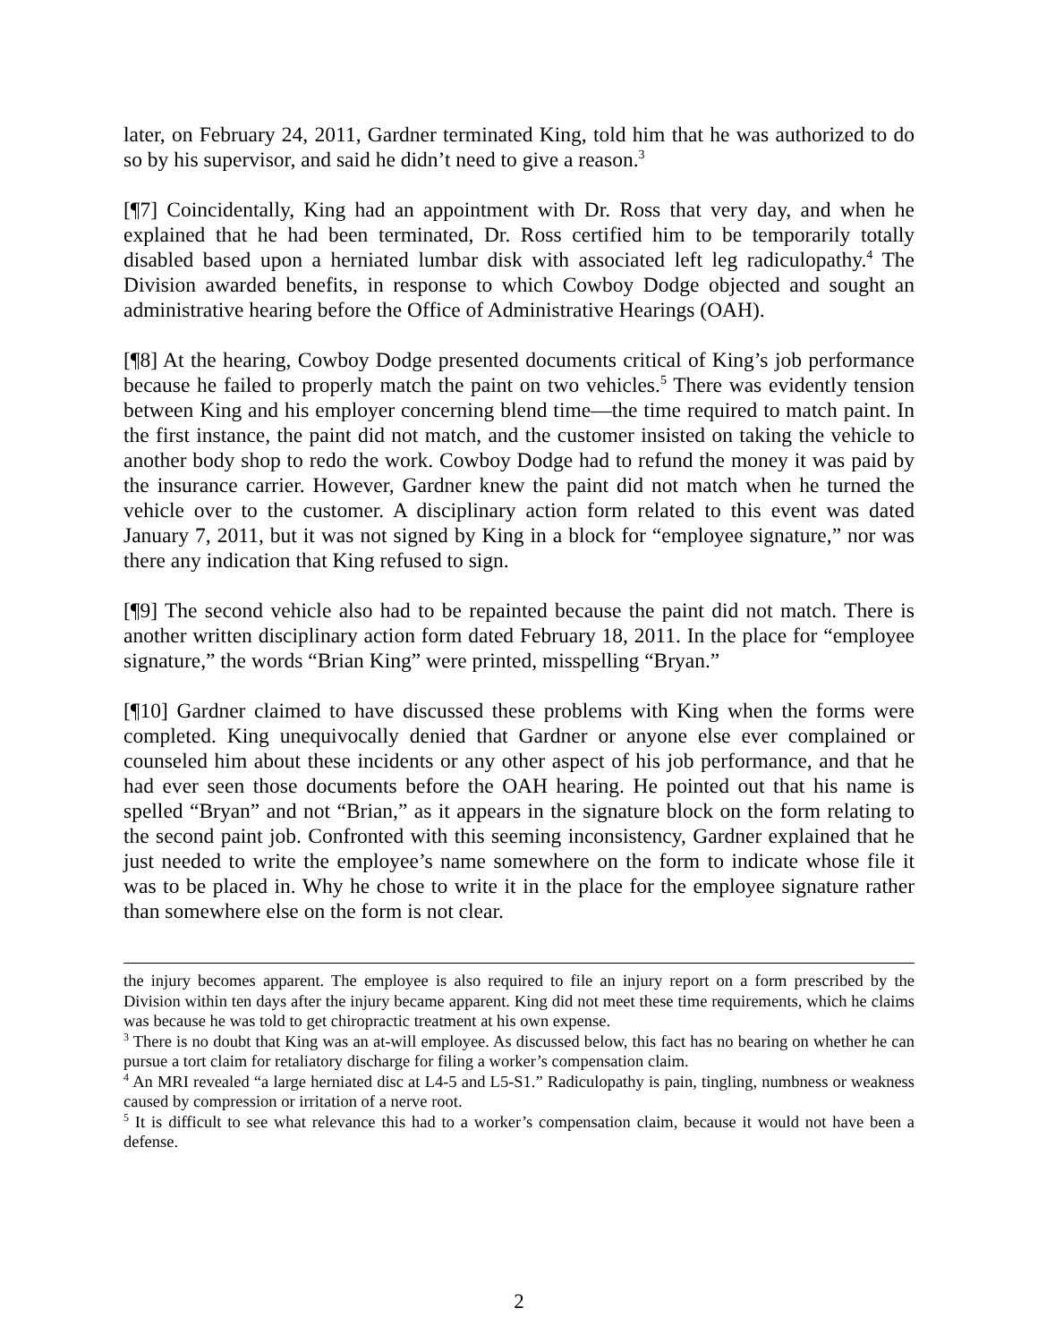later, on February 24, 2011, Gardner terminated King, told him that he was authorized to do so by his supervisor, and said he didn’t need to give a reason.<sup>3</sup>
[¶7] Coincidentally, King had an appointment with Dr. Ross that very day, and when he explained that he had been terminated, Dr. Ross certified him to be temporarily totally disabled based upon a herniated lumbar disk with associated left leg radiculopathy.<sup>4</sup> The Division awarded benefits, in response to which Cowboy Dodge objected and sought an administrative hearing before the Office of Administrative Hearings (OAH).
[¶8] At the hearing, Cowboy Dodge presented documents critical of King’s job performance because he failed to properly match the paint on two vehicles.<sup>5</sup> There was evidently tension between King and his employer concerning blend time—the time required to match paint. In the first instance, the paint did not match, and the customer insisted on taking the vehicle to another body shop to redo the work. Cowboy Dodge had to refund the money it was paid by the insurance carrier. However, Gardner knew the paint did not match when he turned the vehicle over to the customer. A disciplinary action form related to this event was dated January 7, 2011, but it was not signed by King in a block for “employee signature,” nor was there any indication that King refused to sign.
[¶9] The second vehicle also had to be repainted because the paint did not match. There is another written disciplinary action form dated February 18, 2011. In the place for “employee signature,” the words “Brian King” were printed, misspelling “Bryan.”
[¶10] Gardner claimed to have discussed these problems with King when the forms were completed. King unequivocally denied that Gardner or anyone else ever complained or counseled him about these incidents or any other aspect of his job performance, and that he had ever seen those documents before the OAH hearing. He pointed out that his name is spelled “Bryan” and not “Brian,” as it appears in the signature block on the form relating to the second paint job. Confronted with this seeming inconsistency, Gardner explained that he just needed to write the employee’s name somewhere on the form to indicate whose file it was to be placed in. Why he chose to write it in the place for the employee signature rather than somewhere else on the form is not clear.
the injury becomes apparent. The employee is also required to file an injury report on a form prescribed by the Division within ten days after the injury became apparent. King did not meet these time requirements, which he claims was because he was told to get chiropractic treatment at his own expense.
<sup>3</sup> There is no doubt that King was an at-will employee. As discussed below, this fact has no bearing on whether he can pursue a tort claim for retaliatory discharge for filing a worker’s compensation claim.
<sup>4</sup> An MRI revealed “a large herniated disc at L4-5 and L5-S1.” Radiculopathy is pain, tingling, numbness or weakness caused by compression or irritation of a nerve root.
<sup>5</sup> It is difficult to see what relevance this had to a worker’s compensation claim, because it would not have been a defense.
2